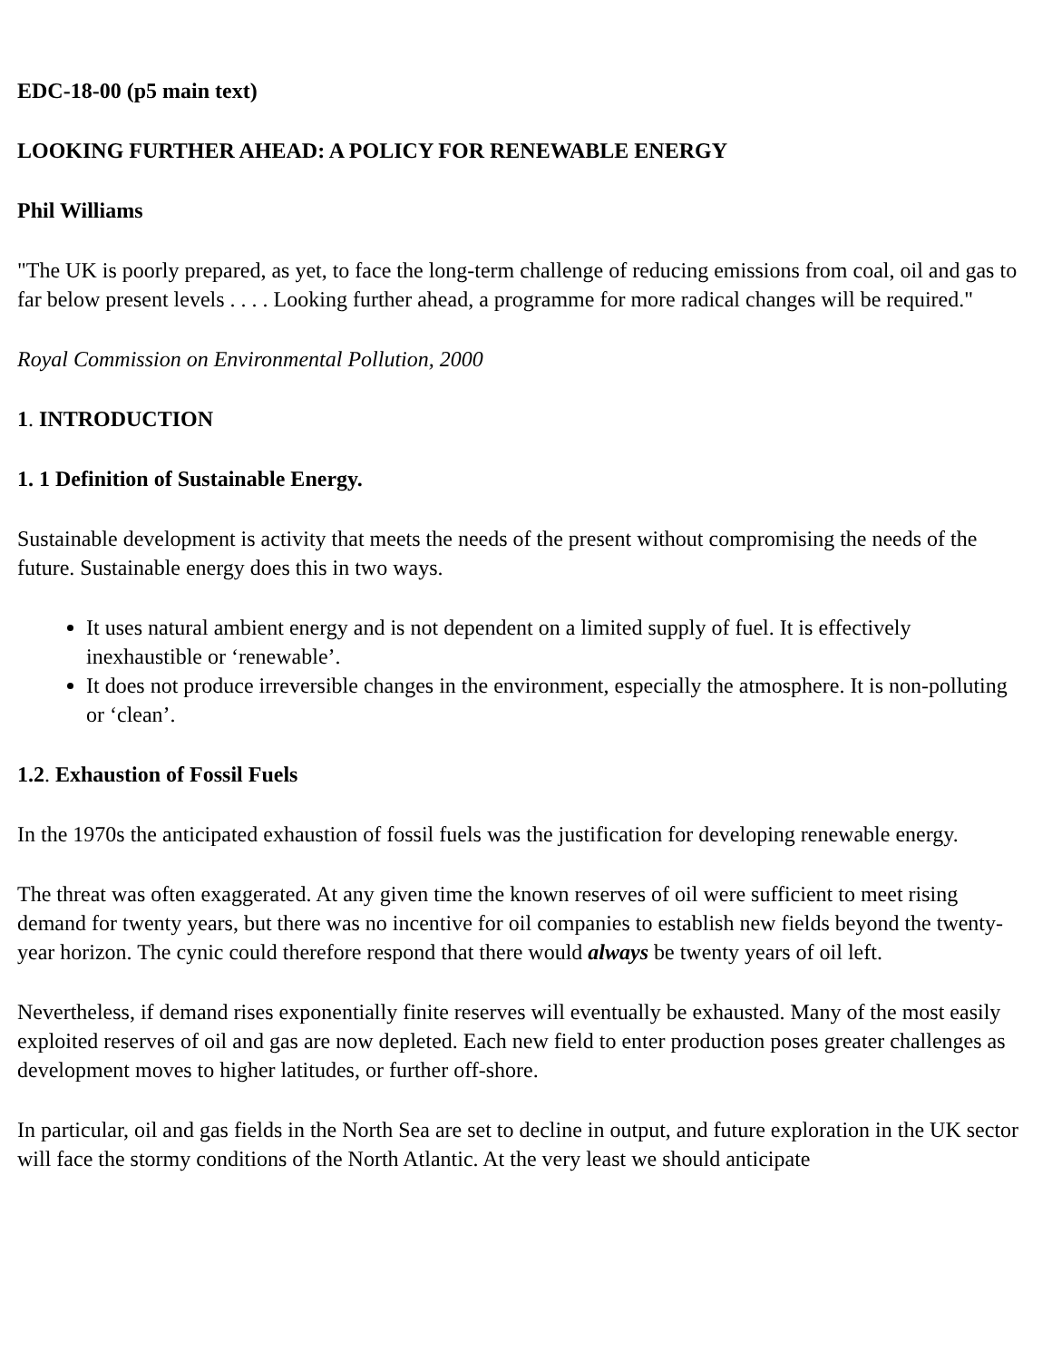EDC-18-00 (p5 main text)
LOOKING FURTHER AHEAD: A POLICY FOR RENEWABLE ENERGY
Phil Williams
"The UK is poorly prepared, as yet, to face the long-term challenge of reducing emissions from coal, oil and gas to far below present levels . . . . Looking further ahead, a programme for more radical changes will be required."
Royal Commission on Environmental Pollution, 2000
1. INTRODUCTION
1. 1 Definition of Sustainable Energy.
Sustainable development is activity that meets the needs of the present without compromising the needs of the future. Sustainable energy does this in two ways.
It uses natural ambient energy and is not dependent on a limited supply of fuel. It is effectively inexhaustible or ‘renewable’.
It does not produce irreversible changes in the environment, especially the atmosphere. It is non-polluting or ‘clean’.
1.2. Exhaustion of Fossil Fuels
In the 1970s the anticipated exhaustion of fossil fuels was the justification for developing renewable energy.
The threat was often exaggerated. At any given time the known reserves of oil were sufficient to meet rising demand for twenty years, but there was no incentive for oil companies to establish new fields beyond the twenty-year horizon. The cynic could therefore respond that there would always be twenty years of oil left.
Nevertheless, if demand rises exponentially finite reserves will eventually be exhausted. Many of the most easily exploited reserves of oil and gas are now depleted. Each new field to enter production poses greater challenges as development moves to higher latitudes, or further off-shore.
In particular, oil and gas fields in the North Sea are set to decline in output, and future exploration in the UK sector will face the stormy conditions of the North Atlantic. At the very least we should anticipate